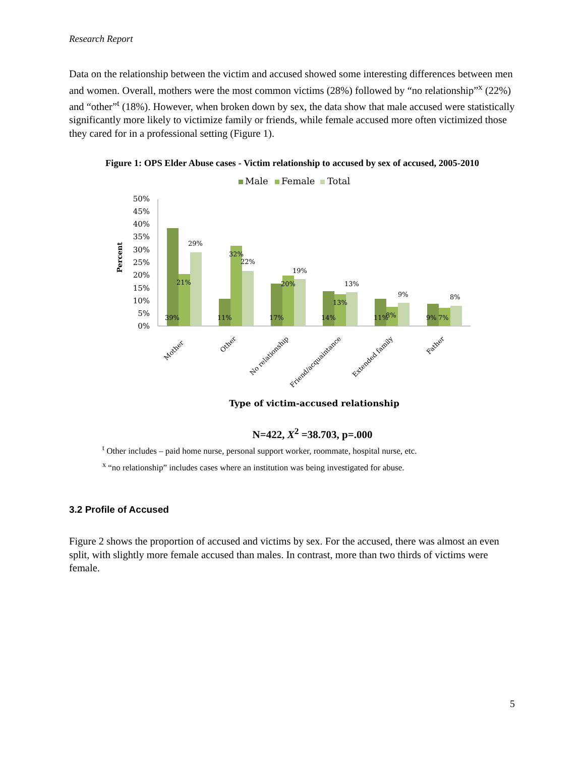Research Report
Data on the relationship between the victim and accused showed some interesting differences between men and women. Overall, mothers were the most common victims (28%) followed by “no relationship”<sup>x</sup> (22%) and “other”<sup>t</sup> (18%). However, when broken down by sex, the data show that male accused were statistically significantly more likely to victimize family or friends, while female accused more often victimized those they cared for in a professional setting (Figure 1).
Figure 1: OPS Elder Abuse cases - Victim relationship to accused by sex of accused, 2005-2010
Male
Female
Total
Percent
50%
45%
40%
35%
30%
25%
20%
15%
10%
5%
0%
39%
21%
29%
11%
32%
22%
17%
20%
19%
14%
13%
13%
11%
8%
9%
9%
7%
8%
Mother
Other
No relationship
Friend/acquaintance
Extended family
Father
Type of victim-accused relationship
N=422, X<sup>2</sup> =38.703, p=.000
<sup>t</sup> Other includes – paid home nurse, personal support worker, roommate, hospital nurse, etc.
<sup>x</sup> “no relationship” includes cases where an institution was being investigated for abuse.
3.2 Profile of Accused
Figure 2 shows the proportion of accused and victims by sex. For the accused, there was almost an even split, with slightly more female accused than males. In contrast, more than two thirds of victims were female.
5